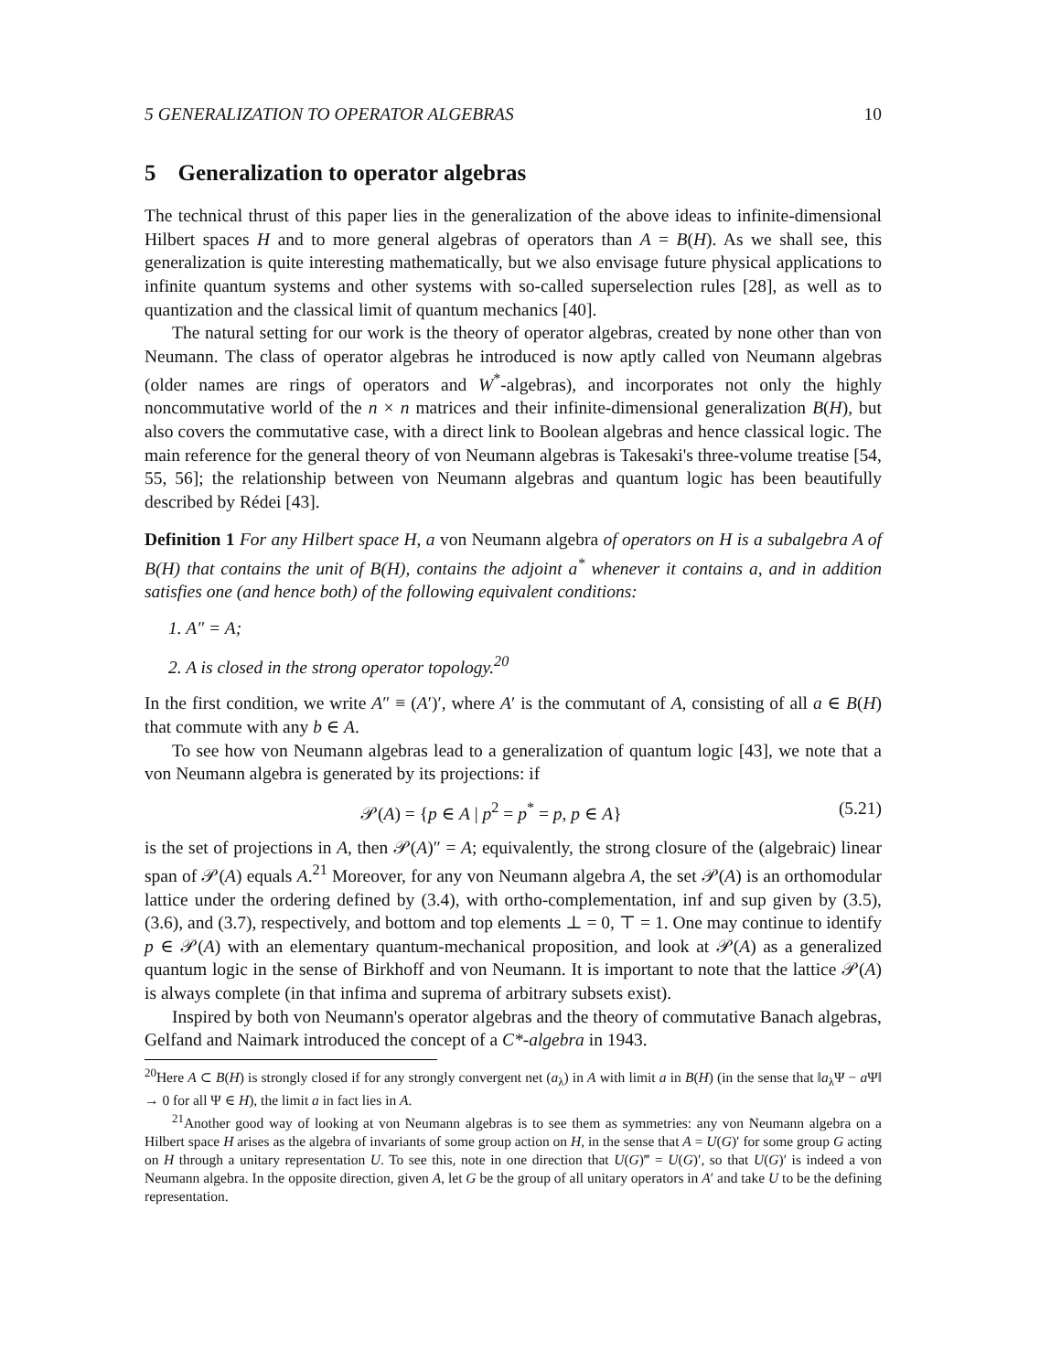5 GENERALIZATION TO OPERATOR ALGEBRAS 10
5 Generalization to operator algebras
The technical thrust of this paper lies in the generalization of the above ideas to infinite-dimensional Hilbert spaces H and to more general algebras of operators than A = B(H). As we shall see, this generalization is quite interesting mathematically, but we also envisage future physical applications to infinite quantum systems and other systems with so-called superselection rules [28], as well as to quantization and the classical limit of quantum mechanics [40].
The natural setting for our work is the theory of operator algebras, created by none other than von Neumann. The class of operator algebras he introduced is now aptly called von Neumann algebras (older names are rings of operators and W<sup>*</sup>-algebras), and incorporates not only the highly noncommutative world of the n × n matrices and their infinite-dimensional generalization B(H), but also covers the commutative case, with a direct link to Boolean algebras and hence classical logic. The main reference for the general theory of von Neumann algebras is Takesaki's three-volume treatise [54, 55, 56]; the relationship between von Neumann algebras and quantum logic has been beautifully described by Rédei [43].
Definition 1 For any Hilbert space H, a von Neumann algebra of operators on H is a subalgebra A of B(H) that contains the unit of B(H), contains the adjoint a<sup>*</sup> whenever it contains a, and in addition satisfies one (and hence both) of the following equivalent conditions:
1. A″ = A;
2. A is closed in the strong operator topology.<sup>20</sup>
In the first condition, we write A″ ≡ (A′)′, where A′ is the commutant of A, consisting of all a ∈ B(H) that commute with any b ∈ A.
To see how von Neumann algebras lead to a generalization of quantum logic [43], we note that a von Neumann algebra is generated by its projections: if
𝒫(A) = {p ∈ A | p<sup>2</sup> = p<sup>*</sup> = p, p ∈ A} (5.21)
is the set of projections in A, then 𝒫(A)″ = A; equivalently, the strong closure of the (algebraic) linear span of 𝒫(A) equals A.<sup>21</sup> Moreover, for any von Neumann algebra A, the set 𝒫(A) is an orthomodular lattice under the ordering defined by (3.4), with ortho-complementation, inf and sup given by (3.5), (3.6), and (3.7), respectively, and bottom and top elements ⊥ = 0, ⊤ = 1. One may continue to identify p ∈ 𝒫(A) with an elementary quantum-mechanical proposition, and look at 𝒫(A) as a generalized quantum logic in the sense of Birkhoff and von Neumann. It is important to note that the lattice 𝒫(A) is always complete (in that infima and suprema of arbitrary subsets exist).
Inspired by both von Neumann's operator algebras and the theory of commutative Banach algebras, Gelfand and Naimark introduced the concept of a C*-algebra in 1943.
<sup>20</sup> Here A ⊂ B(H) is strongly closed if for any strongly convergent net (a<sub>λ</sub>) in A with limit a in B(H) (in the sense that ‖a<sub>λ</sub>Ψ − a Ψ‖ → 0 for all Ψ ∈ H), the limit a in fact lies in A.
<sup>21</sup> Another good way of looking at von Neumann algebras is to see them as symmetries: any von Neumann algebra on a Hilbert space H arises as the algebra of invariants of some group action on H, in the sense that A = U(G)′ for some group G acting on H through a unitary representation U. To see this, note in one direction that U(G)‴ = U(G)′, so that U(G)′ is indeed a von Neumann algebra. In the opposite direction, given A, let G be the group of all unitary operators in A′ and take U to be the defining representation.